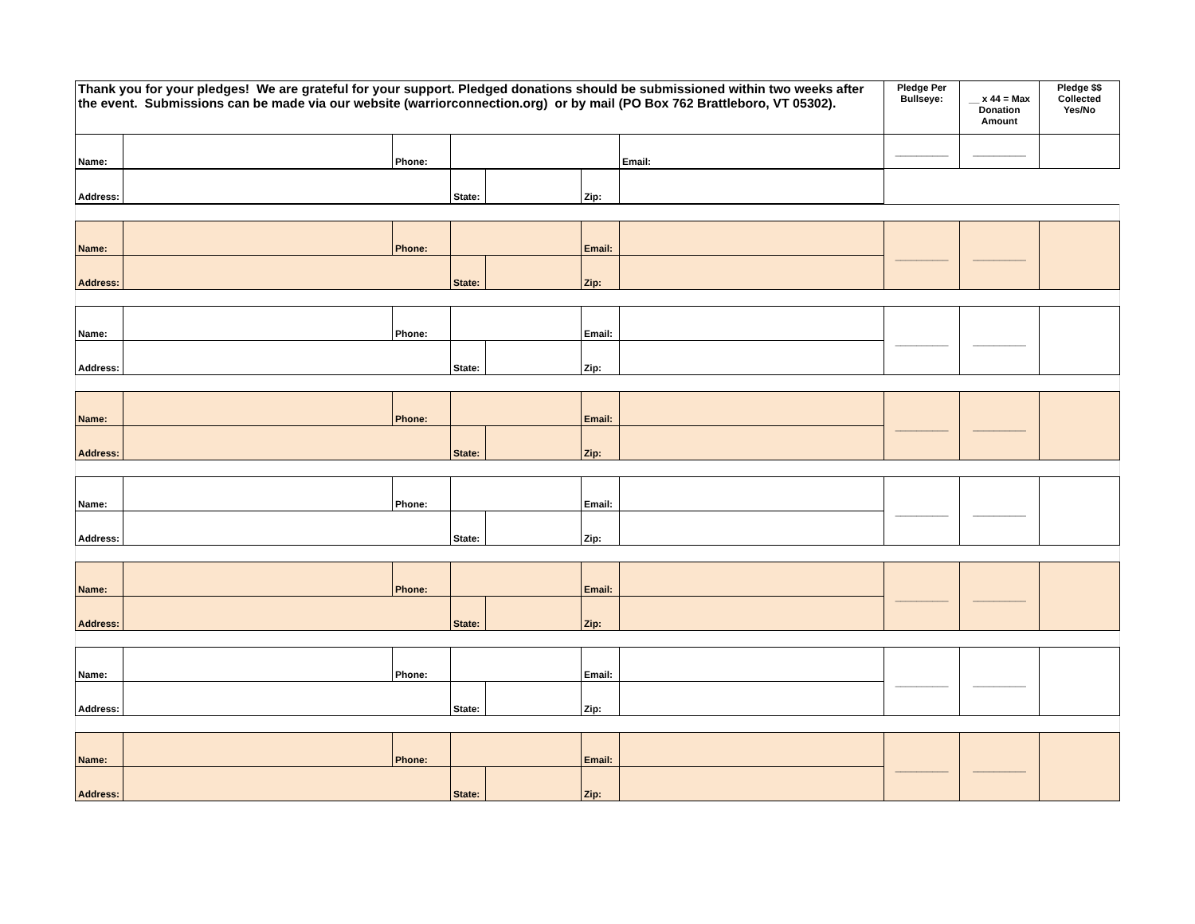| Thank you for your pledges! We are grateful for your support. Pledged donations should be submissioned within two weeks after the event. Submissions can be made via our website (warriorconnection.org) or by mail (PO Box 762 Brattleboro, VT 05302). | | | | | Pledge Per Bullseye: | __ x 44 = Max Donation Amount | Pledge $$ Collected Yes/No |
| Name: | | Phone: | | Email: | __________ | __________ | |
| Address: | | State: | | Zip: | | |
| Name: | | Phone: | | | Email: | | __________ | __________ | |
| Address: | | | State: | | Zip: | | | | |
| Name: | | Phone: | | | Email: | | __________ | __________ | |
| Address: | | | State: | | Zip: | | | | |
| Name: | | Phone: | | | Email: | | __________ | __________ | |
| Address: | | | State: | | Zip: | | | | |
| Name: | | Phone: | | | Email: | | __________ | __________ | |
| Address: | | | State: | | Zip: | | | | |
| Name: | | Phone: | | | Email: | | __________ | __________ | |
| Address: | | | State: | | Zip: | | | | |
| Name: | | Phone: | | | Email: | | __________ | __________ | |
| Address: | | | State: | | Zip: | | | | |
| Name: | | Phone: | | | Email: | | __________ | __________ | |
| Address: | | | State: | | Zip: | | | | |